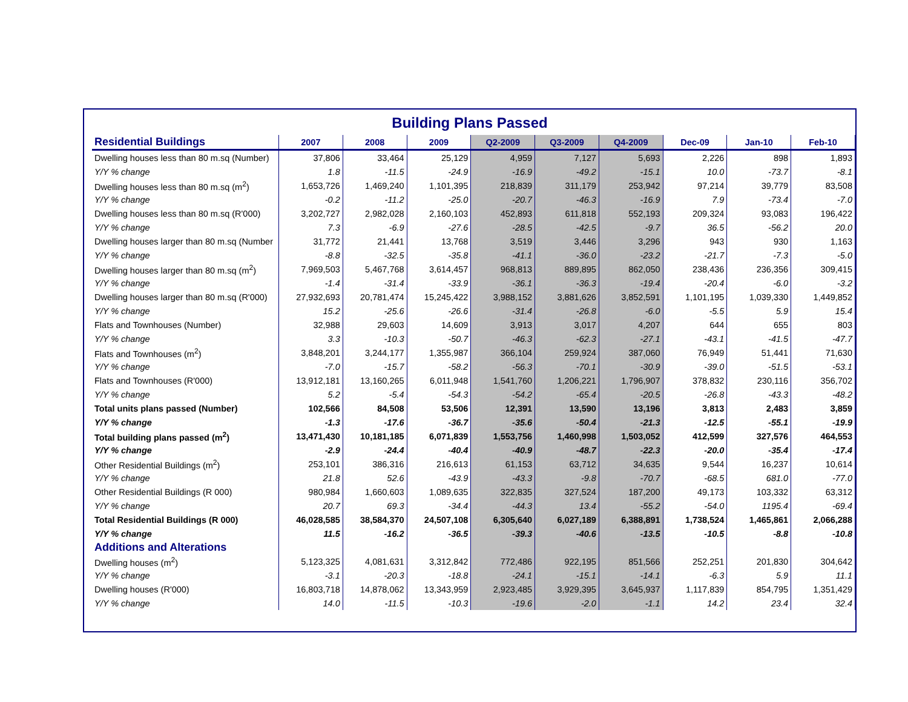Building Plans Passed
| Residential Buildings | 2007 | 2008 | 2009 | Q2-2009 | Q3-2009 | Q4-2009 | Dec-09 | Jan-10 | Feb-10 |
| --- | --- | --- | --- | --- | --- | --- | --- | --- | --- |
| Dwelling houses less than 80 m.sq (Number) | 37,806 | 33,464 | 25,129 | 4,959 | 7,127 | 5,693 | 2,226 | 898 | 1,893 |
| Y/Y % change | 1.8 | -11.5 | -24.9 | -16.9 | -49.2 | -15.1 | 10.0 | -73.7 | -8.1 |
| Dwelling houses less than 80 m.sq (m<sup>2</sup>) | 1,653,726 | 1,469,240 | 1,101,395 | 218,839 | 311,179 | 253,942 | 97,214 | 39,779 | 83,508 |
| Y/Y % change | -0.2 | -11.2 | -25.0 | -20.7 | -46.3 | -16.9 | 7.9 | -73.4 | -7.0 |
| Dwelling houses less than 80 m.sq (R'000) | 3,202,727 | 2,982,028 | 2,160,103 | 452,893 | 611,818 | 552,193 | 209,324 | 93,083 | 196,422 |
| Y/Y % change | 7.3 | -6.9 | -27.6 | -28.5 | -42.5 | -9.7 | 36.5 | -56.2 | 20.0 |
| Dwelling houses larger than 80 m.sq (Number | 31,772 | 21,441 | 13,768 | 3,519 | 3,446 | 3,296 | 943 | 930 | 1,163 |
| Y/Y % change | -8.8 | -32.5 | -35.8 | -41.1 | -36.0 | -23.2 | -21.7 | -7.3 | -5.0 |
| Dwelling houses larger than 80 m.sq (m<sup>2</sup>) | 7,969,503 | 5,467,768 | 3,614,457 | 968,813 | 889,895 | 862,050 | 238,436 | 236,356 | 309,415 |
| Y/Y % change | -1.4 | -31.4 | -33.9 | -36.1 | -36.3 | -19.4 | -20.4 | -6.0 | -3.2 |
| Dwelling houses larger than 80 m.sq (R'000) | 27,932,693 | 20,781,474 | 15,245,422 | 3,988,152 | 3,881,626 | 3,852,591 | 1,101,195 | 1,039,330 | 1,449,852 |
| Y/Y % change | 15.2 | -25.6 | -26.6 | -31.4 | -26.8 | -6.0 | -5.5 | 5.9 | 15.4 |
| Flats and Townhouses (Number) | 32,988 | 29,603 | 14,609 | 3,913 | 3,017 | 4,207 | 644 | 655 | 803 |
| Y/Y % change | 3.3 | -10.3 | -50.7 | -46.3 | -62.3 | -27.1 | -43.1 | -41.5 | -47.7 |
| Flats and Townhouses (m<sup>2</sup>) | 3,848,201 | 3,244,177 | 1,355,987 | 366,104 | 259,924 | 387,060 | 76,949 | 51,441 | 71,630 |
| Y/Y % change | -7.0 | -15.7 | -58.2 | -56.3 | -70.1 | -30.9 | -39.0 | -51.5 | -53.1 |
| Flats and Townhouses (R'000) | 13,912,181 | 13,160,265 | 6,011,948 | 1,541,760 | 1,206,221 | 1,796,907 | 378,832 | 230,116 | 356,702 |
| Y/Y % change | 5.2 | -5.4 | -54.3 | -54.2 | -65.4 | -20.5 | -26.8 | -43.3 | -48.2 |
| Total units plans passed (Number) | 102,566 | 84,508 | 53,506 | 12,391 | 13,590 | 13,196 | 3,813 | 2,483 | 3,859 |
| Y/Y % change | -1.3 | -17.6 | -36.7 | -35.6 | -50.4 | -21.3 | -12.5 | -55.1 | -19.9 |
| Total building plans passed (m<sup>2</sup>) | 13,471,430 | 10,181,185 | 6,071,839 | 1,553,756 | 1,460,998 | 1,503,052 | 412,599 | 327,576 | 464,553 |
| Y/Y % change | -2.9 | -24.4 | -40.4 | -40.9 | -48.7 | -22.3 | -20.0 | -35.4 | -17.4 |
| Other Residential Buildings (m<sup>2</sup>) | 253,101 | 386,316 | 216,613 | 61,153 | 63,712 | 34,635 | 9,544 | 16,237 | 10,614 |
| Y/Y % change | 21.8 | 52.6 | -43.9 | -43.3 | -9.8 | -70.7 | -68.5 | 681.0 | -77.0 |
| Other Residential Buildings (R 000) | 980,984 | 1,660,603 | 1,089,635 | 322,835 | 327,524 | 187,200 | 49,173 | 103,332 | 63,312 |
| Y/Y % change | 20.7 | 69.3 | -34.4 | -44.3 | 13.4 | -55.2 | -54.0 | 1195.4 | -69.4 |
| Total Residential Buildings (R 000) | 46,028,585 | 38,584,370 | 24,507,108 | 6,305,640 | 6,027,189 | 6,388,891 | 1,738,524 | 1,465,861 | 2,066,288 |
| Y/Y % change | 11.5 | -16.2 | -36.5 | -39.3 | -40.6 | -13.5 | -10.5 | -8.8 | -10.8 |
| Additions and Alterations | | | | | | | | | |
| Dwelling houses (m<sup>2</sup>) | 5,123,325 | 4,081,631 | 3,312,842 | 772,486 | 922,195 | 851,566 | 252,251 | 201,830 | 304,642 |
| Y/Y % change | -3.1 | -20.3 | -18.8 | -24.1 | -15.1 | -14.1 | -6.3 | 5.9 | 11.1 |
| Dwelling houses (R'000) | 16,803,718 | 14,878,062 | 13,343,959 | 2,923,485 | 3,929,395 | 3,645,937 | 1,117,839 | 854,795 | 1,351,429 |
| Y/Y % change | 14.0 | -11.5 | -10.3 | -19.6 | -2.0 | -1.1 | 14.2 | 23.4 | 32.4 |